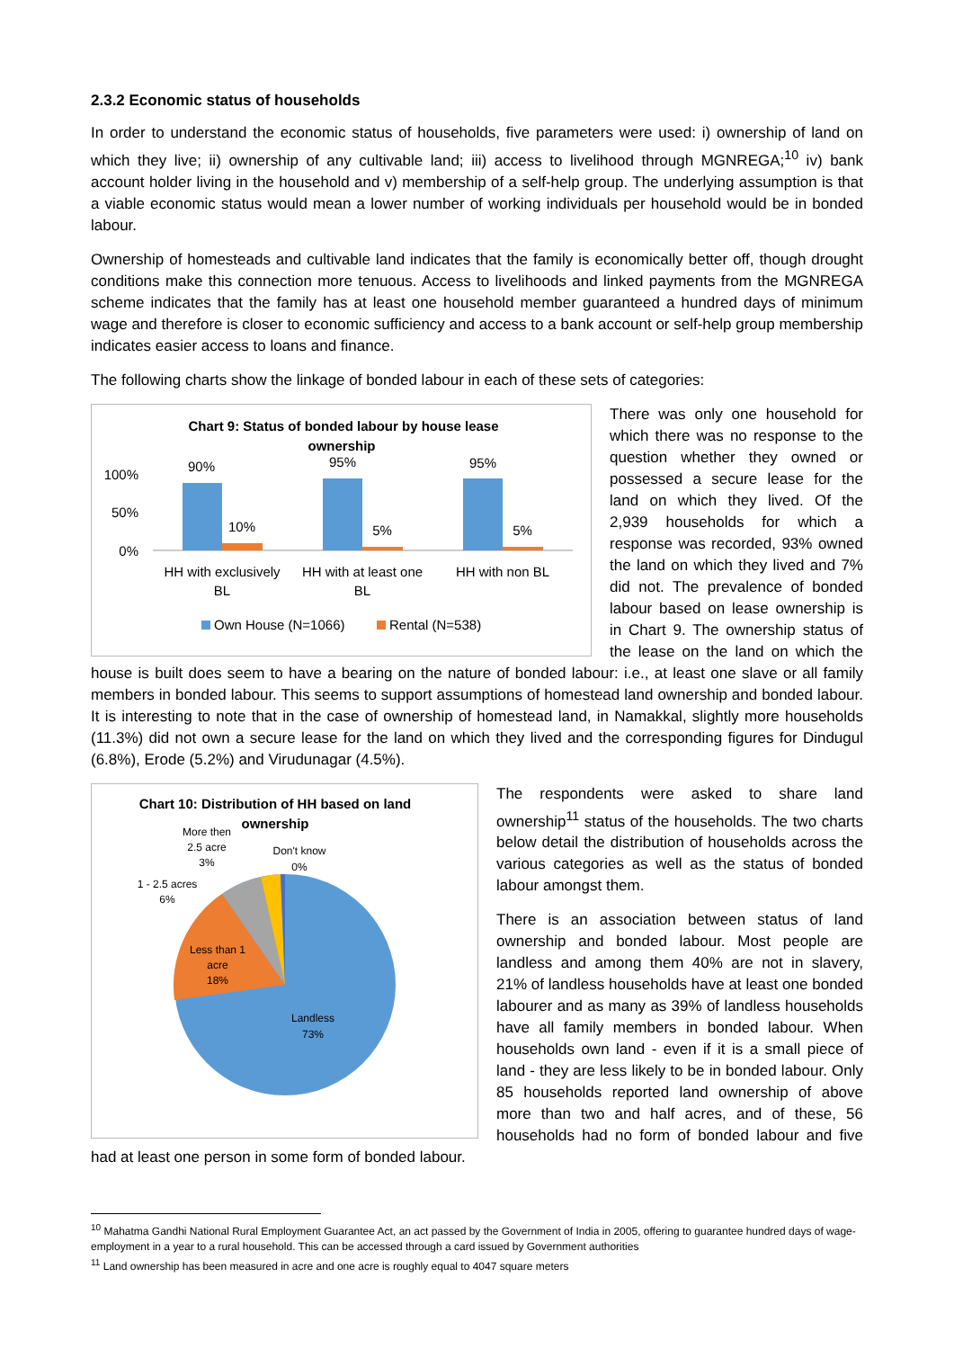2.3.2 Economic status of households
In order to understand the economic status of households, five parameters were used: i) ownership of land on which they live; ii) ownership of any cultivable land; iii) access to livelihood through MGNREGA;<sup>10</sup> iv) bank account holder living in the household and v) membership of a self-help group. The underlying assumption is that a viable economic status would mean a lower number of working individuals per household would be in bonded labour.
Ownership of homesteads and cultivable land indicates that the family is economically better off, though drought conditions make this connection more tenuous. Access to livelihoods and linked payments from the MGNREGA scheme indicates that the family has at least one household member guaranteed a hundred days of minimum wage and therefore is closer to economic sufficiency and access to a bank account or self-help group membership indicates easier access to loans and finance.
The following charts show the linkage of bonded labour in each of these sets of categories:
Chart 9: Status of bonded labour by house lease
ownership
100%
50%
0%
90%
10%
95%
5%
95%
5%
HH with exclusively
BL
HH with at least one
BL
HH with non BL
Own House (N=1066)
Rental (N=538)
There was only one household for which there was no response to the question whether they owned or possessed a secure lease for the land on which they lived. Of the 2,939 households for which a response was recorded, 93% owned the land on which they lived and 7% did not. The prevalence of bonded labour based on lease ownership is in Chart 9. The ownership status of the lease on the land on which the house is built does seem to have a bearing on the nature of bonded labour: i.e., at least one slave or all family members in bonded labour. This seems to support assumptions of homestead land ownership and bonded labour. It is interesting to note that in the case of ownership of homestead land, in Namakkal, slightly more households (11.3%) did not own a secure lease for the land on which they lived and the corresponding figures for Dindugul (6.8%), Erode (5.2%) and Virudunagar (4.5%).
Chart 10: Distribution of HH based on land
ownership
More then
2.5 acre
3%
Don't know
0%
1 - 2.5 acres
6%
Less than 1
acre
18%
Landless
73%
The respondents were asked to share land ownership<sup>11</sup> status of the households. The two charts below detail the distribution of households across the various categories as well as the status of bonded labour amongst them.
There is an association between status of land ownership and bonded labour. Most people are landless and among them 40% are not in slavery, 21% of landless households have at least one bonded labourer and as many as 39% of landless households have all family members in bonded labour. When households own land - even if it is a small piece of land - they are less likely to be in bonded labour. Only 85 households reported land ownership of above more than two and half acres, and of these, 56 households had no form of bonded labour and five had at least one person in some form of bonded labour.
<sup>10</sup> Mahatma Gandhi National Rural Employment Guarantee Act, an act passed by the Government of India in 2005, offering to guarantee hundred days of wage-employment in a year to a rural household. This can be accessed through a card issued by Government authorities
<sup>11</sup> Land ownership has been measured in acre and one acre is roughly equal to 4047 square meters